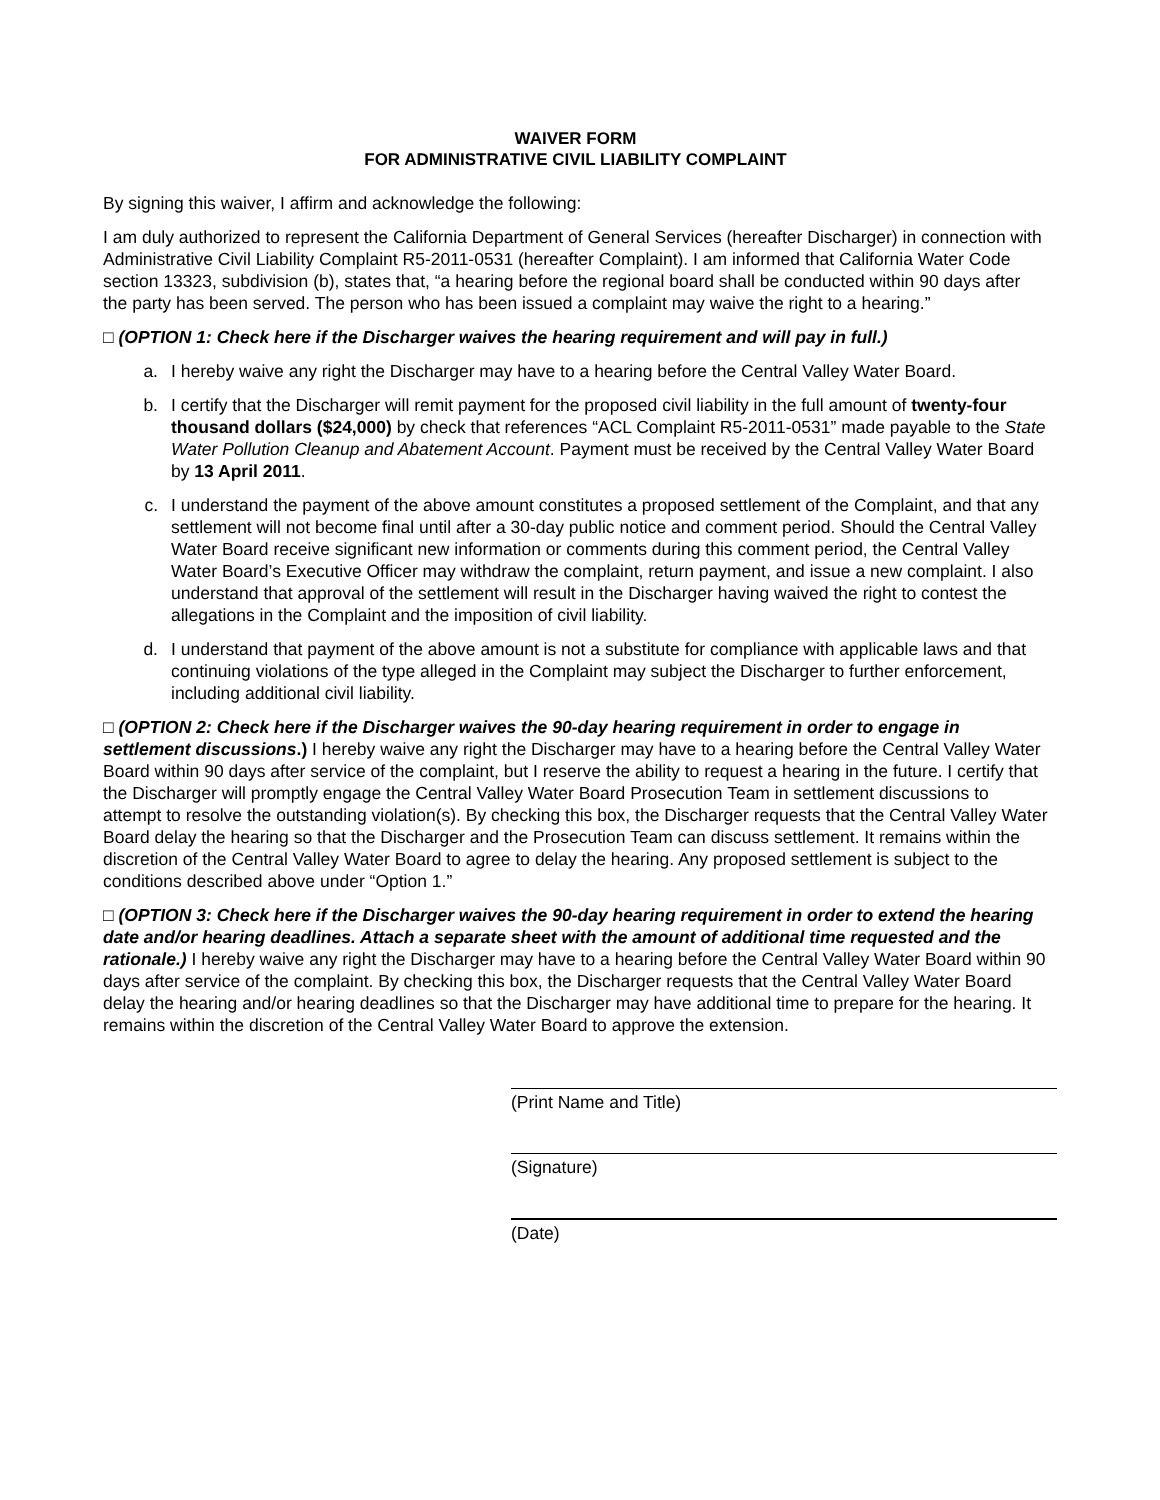WAIVER FORM
FOR ADMINISTRATIVE CIVIL LIABILITY COMPLAINT
By signing this waiver, I affirm and acknowledge the following:
I am duly authorized to represent the California Department of General Services (hereafter Discharger) in connection with Administrative Civil Liability Complaint R5-2011-0531 (hereafter Complaint). I am informed that California Water Code section 13323, subdivision (b), states that, “a hearing before the regional board shall be conducted within 90 days after the party has been served. The person who has been issued a complaint may waive the right to a hearing.”
□ (OPTION 1: Check here if the Discharger waives the hearing requirement and will pay in full.)
a. I hereby waive any right the Discharger may have to a hearing before the Central Valley Water Board.
b. I certify that the Discharger will remit payment for the proposed civil liability in the full amount of twenty-four thousand dollars ($24,000) by check that references “ACL Complaint R5-2011-0531” made payable to the State Water Pollution Cleanup and Abatement Account. Payment must be received by the Central Valley Water Board by 13 April 2011.
c. I understand the payment of the above amount constitutes a proposed settlement of the Complaint, and that any settlement will not become final until after a 30-day public notice and comment period. Should the Central Valley Water Board receive significant new information or comments during this comment period, the Central Valley Water Board’s Executive Officer may withdraw the complaint, return payment, and issue a new complaint. I also understand that approval of the settlement will result in the Discharger having waived the right to contest the allegations in the Complaint and the imposition of civil liability.
d. I understand that payment of the above amount is not a substitute for compliance with applicable laws and that continuing violations of the type alleged in the Complaint may subject the Discharger to further enforcement, including additional civil liability.
□ (OPTION 2: Check here if the Discharger waives the 90-day hearing requirement in order to engage in settlement discussions.) I hereby waive any right the Discharger may have to a hearing before the Central Valley Water Board within 90 days after service of the complaint, but I reserve the ability to request a hearing in the future. I certify that the Discharger will promptly engage the Central Valley Water Board Prosecution Team in settlement discussions to attempt to resolve the outstanding violation(s). By checking this box, the Discharger requests that the Central Valley Water Board delay the hearing so that the Discharger and the Prosecution Team can discuss settlement. It remains within the discretion of the Central Valley Water Board to agree to delay the hearing. Any proposed settlement is subject to the conditions described above under “Option 1.”
□ (OPTION 3: Check here if the Discharger waives the 90-day hearing requirement in order to extend the hearing date and/or hearing deadlines. Attach a separate sheet with the amount of additional time requested and the rationale.) I hereby waive any right the Discharger may have to a hearing before the Central Valley Water Board within 90 days after service of the complaint. By checking this box, the Discharger requests that the Central Valley Water Board delay the hearing and/or hearing deadlines so that the Discharger may have additional time to prepare for the hearing. It remains within the discretion of the Central Valley Water Board to approve the extension.
(Print Name and Title)
(Signature)
(Date)